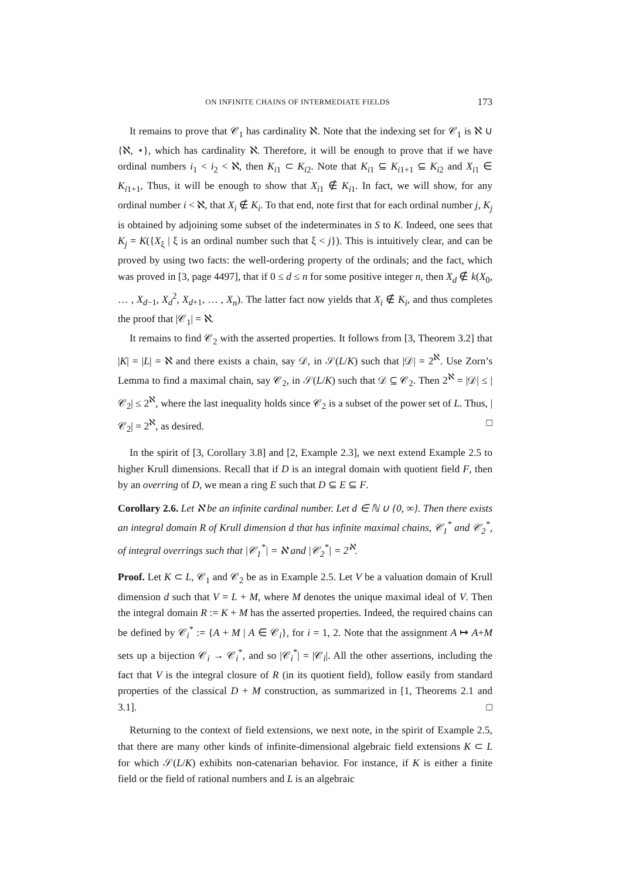ON INFINITE CHAINS OF INTERMEDIATE FIELDS 173
It remains to prove that 𝒞<sub>1</sub> has cardinality ℵ. Note that the indexing set for 𝒞<sub>1</sub> is ℵ ∪ {ℵ, ⋆}, which has cardinality ℵ. Therefore, it will be enough to prove that if we have ordinal numbers i<sub>1</sub> < i<sub>2</sub> < ℵ, then K<sub>i1</sub> ⊂ K<sub>i2</sub>. Note that K<sub>i1</sub> ⊆ K<sub>i1+1</sub> ⊆ K<sub>i2</sub> and X<sub>i1</sub> ∈ K<sub>i1+1</sub>, Thus, it will be enough to show that X<sub>i1</sub> ∉ K<sub>i1</sub>. In fact, we will show, for any ordinal number i < ℵ, that X<sub>i</sub> ∉ K<sub>i</sub>. To that end, note first that for each ordinal number j, K<sub>j</sub> is obtained by adjoining some subset of the indeterminates in S to K. Indeed, one sees that K<sub>j</sub> = K({X<sub>ξ</sub> | ξ is an ordinal number such that ξ < j}). This is intuitively clear, and can be proved by using two facts: the well-ordering property of the ordinals; and the fact, which was proved in [3, page 4497], that if 0 ≤ d ≤ n for some positive integer n, then X<sub>d</sub> ∉ k(X<sub>0</sub>, … , X<sub>d−1</sub>, X<sub>d</sub><sup>2</sup>, X<sub>d+1</sub>, … , X<sub>n</sub>). The latter fact now yields that X<sub>i</sub> ∉ K<sub>i</sub>, and thus completes the proof that |𝒞<sub>1</sub>| = ℵ.
It remains to find 𝒞<sub>2</sub> with the asserted properties. It follows from [3, Theorem 3.2] that |K| = |L| = ℵ and there exists a chain, say 𝒟, in 𝒮(L/K) such that |𝒟| = 2<sup>ℵ</sup>. Use Zorn’s Lemma to find a maximal chain, say 𝒞<sub>2</sub>, in 𝒮(L/K) such that 𝒟 ⊆ 𝒞<sub>2</sub>. Then 2<sup>ℵ</sup> = |𝒟| ≤ |𝒞<sub>2</sub>| ≤ 2<sup>ℵ</sup>, where the last inequality holds since 𝒞<sub>2</sub> is a subset of the power set of L. Thus, |𝒞<sub>2</sub>| = 2<sup>ℵ</sup>, as desired. □
In the spirit of [3, Corollary 3.8] and [2, Example 2.3], we next extend Example 2.5 to higher Krull dimensions. Recall that if D is an integral domain with quotient field F, then by an overring of D, we mean a ring E such that D ⊆ E ⊆ F.
Corollary 2.6. Let ℵ be an infinite cardinal number. Let d ∈ ℕ ∪ {0, ∞}. Then there exists an integral domain R of Krull dimension d that has infinite maximal chains, 𝒞<sub>1</sub><sup>*</sup> and 𝒞<sub>2</sub><sup>*</sup>, of integral overrings such that |𝒞<sub>1</sub><sup>*</sup>| = ℵ and |𝒞<sub>2</sub><sup>*</sup>| = 2<sup>ℵ</sup>.
Proof. Let K ⊂ L, 𝒞<sub>1</sub> and 𝒞<sub>2</sub> be as in Example 2.5. Let V be a valuation domain of Krull dimension d such that V = L + M, where M denotes the unique maximal ideal of V. Then the integral domain R := K + M has the asserted properties. Indeed, the required chains can be defined by 𝒞<sub>i</sub><sup>*</sup> := {A + M | A ∈ 𝒞<sub>i</sub>}, for i = 1, 2. Note that the assignment A ↦ A+M sets up a bijection 𝒞<sub>i</sub> → 𝒞<sub>i</sub><sup>*</sup>, and so |𝒞<sub>i</sub><sup>*</sup>| = |𝒞<sub>i</sub>|. All the other assertions, including the fact that V is the integral closure of R (in its quotient field), follow easily from standard properties of the classical D + M construction, as summarized in [1, Theorems 2.1 and 3.1]. □
Returning to the context of field extensions, we next note, in the spirit of Example 2.5, that there are many other kinds of infinite-dimensional algebraic field extensions K ⊂ L for which 𝒮(L/K) exhibits non-catenarian behavior. For instance, if K is either a finite field or the field of rational numbers and L is an algebraic